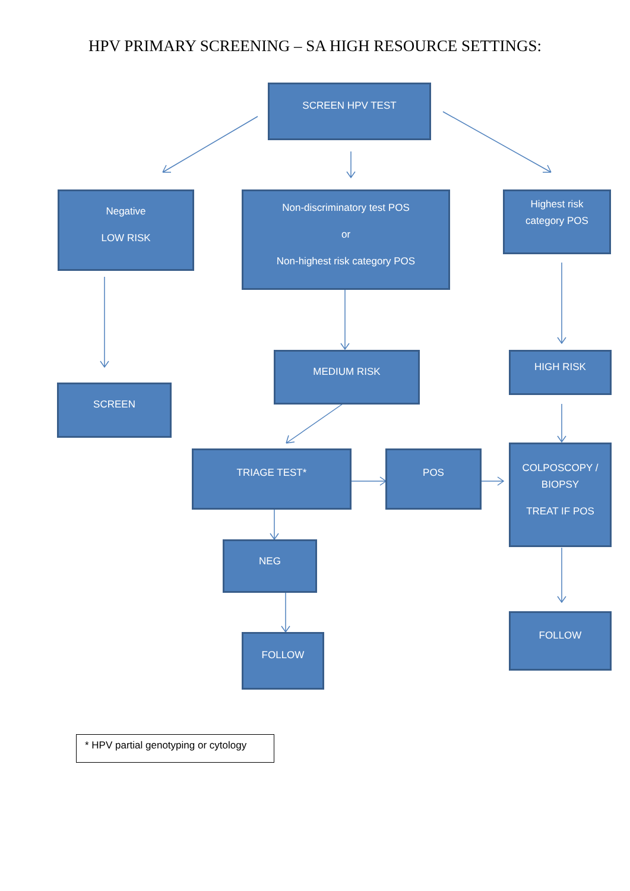HPV PRIMARY SCREENING – SA HIGH RESOURCE SETTINGS:
SCREEN HPV TEST
Negative
LOW RISK
Non-discriminatory test POS
or
Non-highest risk category POS
Highest risk
category POS
SCREEN
MEDIUM RISK HIGH RISK
TRIAGE TEST* POS
COLPOSCOPY /
BIOPSY
TREAT IF POS
NEG
FOLLOW
FOLLOW
* HPV partial genotyping or cytology